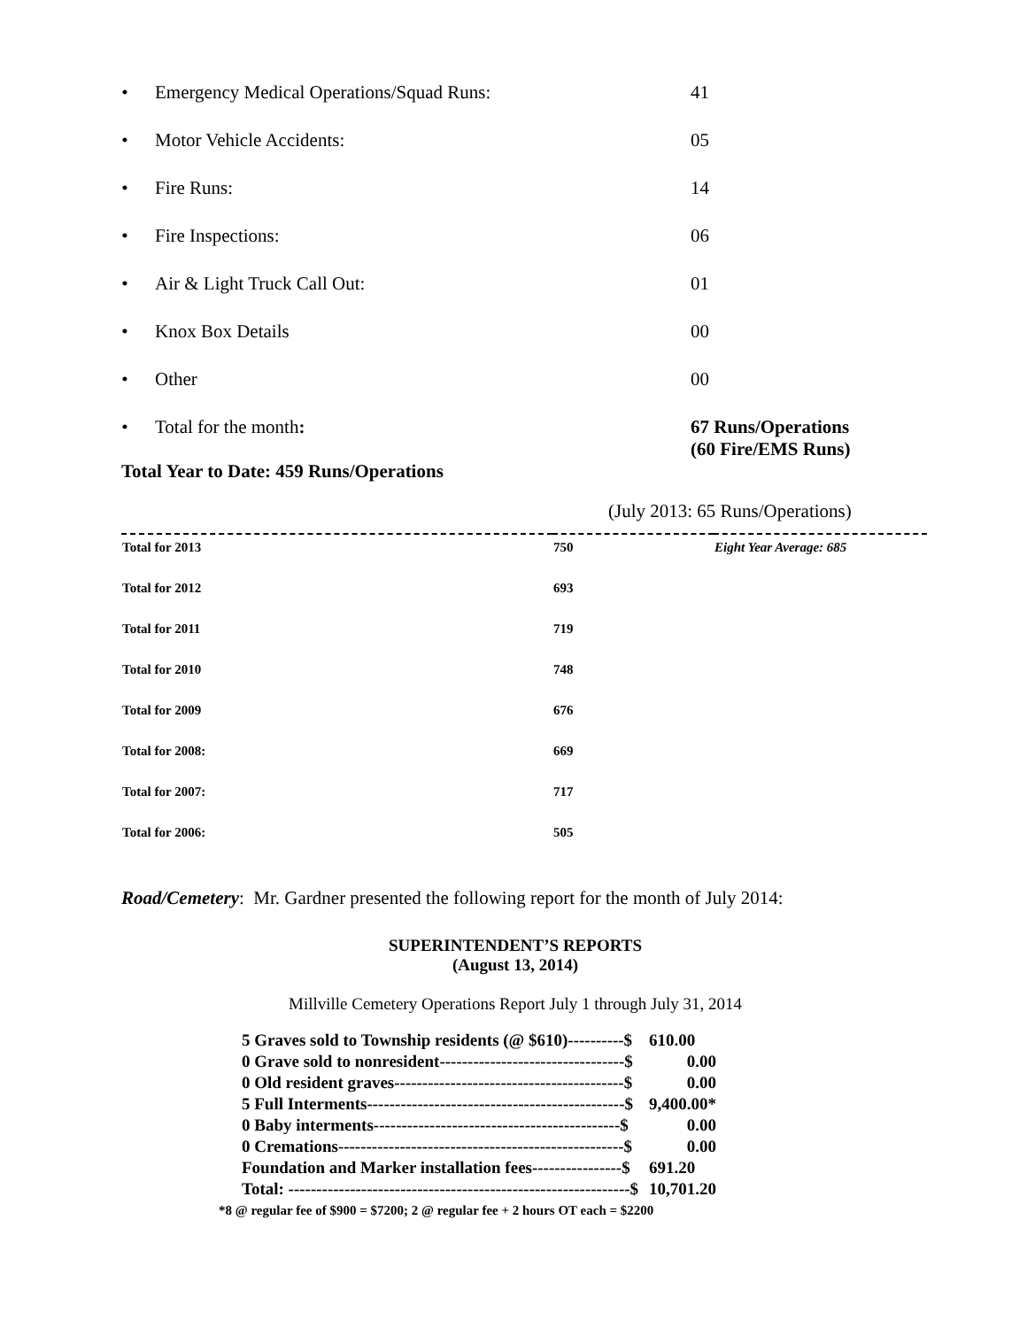• Emergency Medical Operations/Squad Runs: 41
• Motor Vehicle Accidents: 05
• Fire Runs: 14
• Fire Inspections: 06
• Air & Light Truck Call Out: 01
• Knox Box Details 00
• Other 00
• Total for the month: 67 Runs/Operations
(60 Fire/EMS Runs)
Total Year to Date: 459 Runs/Operations
(July 2013: 65 Runs/Operations)
| Total for 2013 | 750 | Eight Year Average: 685 |
| Total for 2012 | 693 | |
| Total for 2011 | 719 | |
| Total for 2010 | 748 | |
| Total for 2009 | 676 | |
| Total for 2008: | 669 | |
| Total for 2007: | 717 | |
| Total for 2006: | 505 | |
Road/Cemetery: Mr. Gardner presented the following report for the month of July 2014:
SUPERINTENDENT’S REPORTS
(August 13, 2014)
Millville Cemetery Operations Report July 1 through July 31, 2014
| 5 Graves sold to Township residents (@ $610)----------$ | 610.00 |
| 0 Grave sold to nonresident---------------------------------$ | 0.00 |
| 0 Old resident graves-----------------------------------------$ | 0.00 |
| 5 Full Interments----------------------------------------------$ | 9,400.00* |
| 0 Baby interments--------------------------------------------$ | 0.00 |
| 0 Cremations---------------------------------------------------$ | 0.00 |
| Foundation and Marker installation fees----------------$ | 691.20 |
| Total: -------------------------------------------------------------$ | 10,701.20 |
*8 @ regular fee of $900 = $7200; 2 @ regular fee + 2 hours OT each = $2200